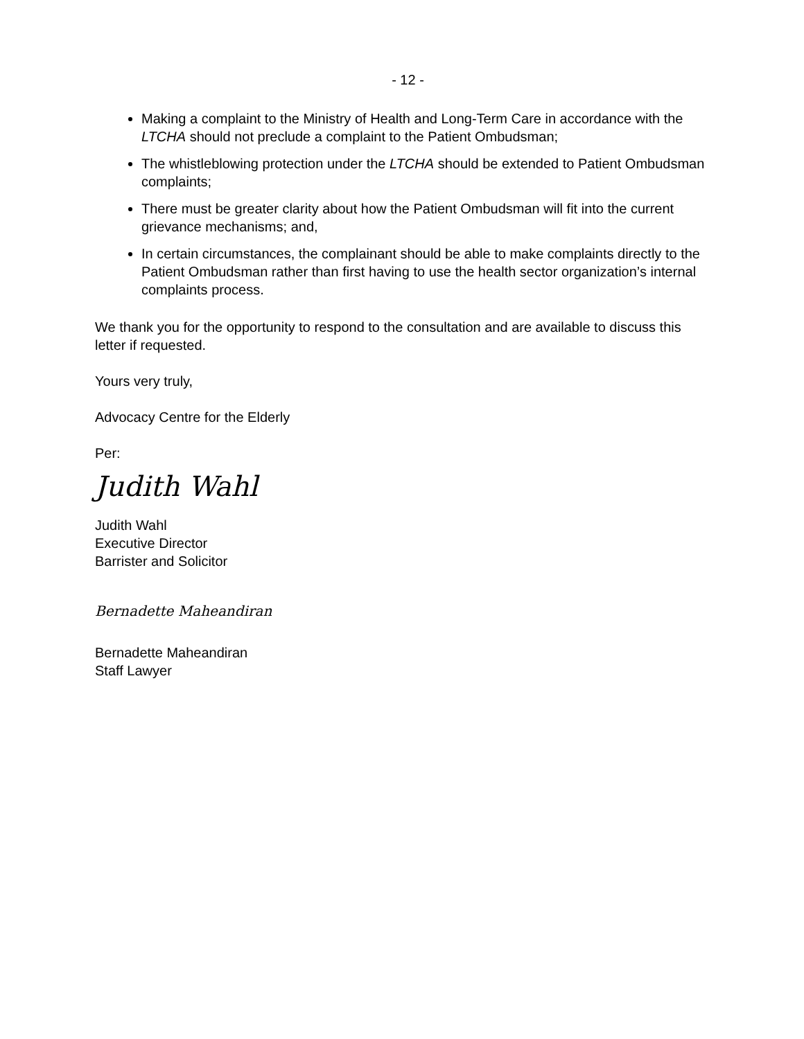- 12 -
Making a complaint to the Ministry of Health and Long-Term Care in accordance with the LTCHA should not preclude a complaint to the Patient Ombudsman;
The whistleblowing protection under the LTCHA should be extended to Patient Ombudsman complaints;
There must be greater clarity about how the Patient Ombudsman will fit into the current grievance mechanisms; and,
In certain circumstances, the complainant should be able to make complaints directly to the Patient Ombudsman rather than first having to use the health sector organization’s internal complaints process.
We thank you for the opportunity to respond to the consultation and are available to discuss this letter if requested.
Yours very truly,
Advocacy Centre for the Elderly
Per:
Judith Wahl
Judith Wahl
Executive Director
Barrister and Solicitor
Bernadette Maheandiran
Bernadette Maheandiran
Staff Lawyer